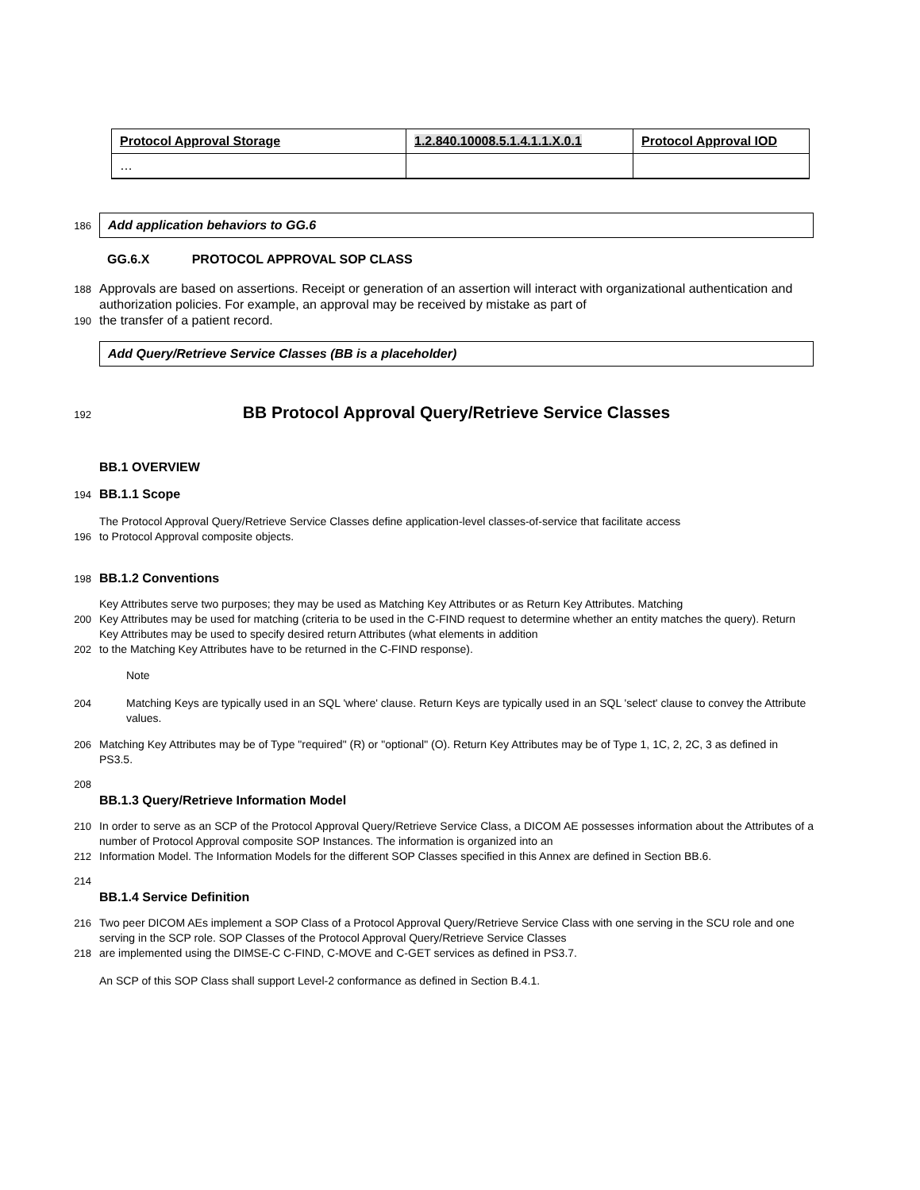| Protocol Approval Storage | 1.2.840.10008.5.1.4.1.1.X.0.1 | Protocol Approval IOD |
| … | | |
186
Add application behaviors to GG.6
GG.6.X PROTOCOL APPROVAL SOP CLASS
188
Approvals are based on assertions. Receipt or generation of an assertion will interact with organizational authentication and authorization policies. For example, an approval may be received by mistake as part of
190
the transfer of a patient record.
Add Query/Retrieve Service Classes (BB is a placeholder)
192
BB Protocol Approval Query/Retrieve Service Classes
BB.1 OVERVIEW
194
BB.1.1 Scope
The Protocol Approval Query/Retrieve Service Classes define application-level classes-of-service that facilitate access
196
to Protocol Approval composite objects.
198
BB.1.2 Conventions
Key Attributes serve two purposes; they may be used as Matching Key Attributes or as Return Key Attributes. Matching
200
Key Attributes may be used for matching (criteria to be used in the C-FIND request to determine whether an entity matches the query). Return Key Attributes may be used to specify desired return Attributes (what elements in addition
202
to the Matching Key Attributes have to be returned in the C-FIND response).
Note
204
Matching Keys are typically used in an SQL 'where' clause. Return Keys are typically used in an SQL 'select' clause to convey the Attribute values.
206
Matching Key Attributes may be of Type "required" (R) or "optional" (O). Return Key Attributes may be of Type 1, 1C, 2, 2C, 3 as defined in PS3.5.
208
BB.1.3 Query/Retrieve Information Model
210
In order to serve as an SCP of the Protocol Approval Query/Retrieve Service Class, a DICOM AE possesses information about the Attributes of a number of Protocol Approval composite SOP Instances. The information is organized into an
212
Information Model. The Information Models for the different SOP Classes specified in this Annex are defined in Section BB.6.
214
BB.1.4 Service Definition
216
Two peer DICOM AEs implement a SOP Class of a Protocol Approval Query/Retrieve Service Class with one serving in the SCU role and one serving in the SCP role. SOP Classes of the Protocol Approval Query/Retrieve Service Classes
218
are implemented using the DIMSE-C C-FIND, C-MOVE and C-GET services as defined in PS3.7.
An SCP of this SOP Class shall support Level-2 conformance as defined in Section B.4.1.